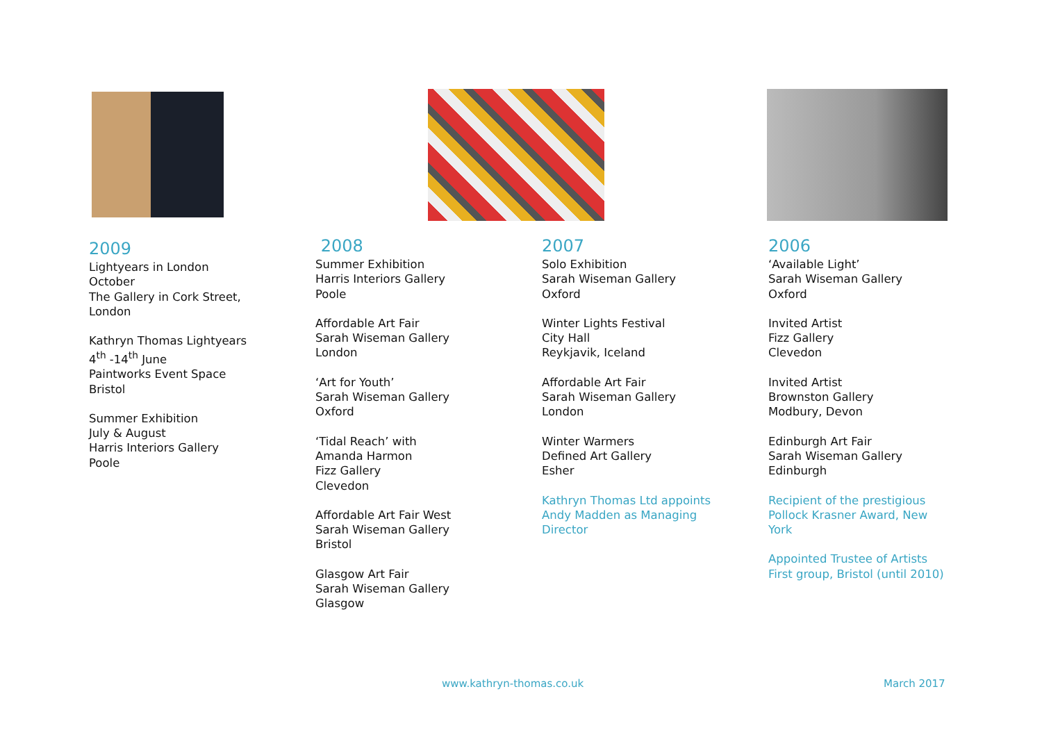2009
Lightyears in London
October
The Gallery in Cork Street, London
Kathryn Thomas Lightyears
4<sup>th</sup> -14<sup>th</sup> June
Paintworks Event Space
Bristol
Summer Exhibition
July & August
Harris Interiors Gallery
Poole
2008
Summer Exhibition
Harris Interiors Gallery
Poole
Affordable Art Fair
Sarah Wiseman Gallery
London
‘Art for Youth’
Sarah Wiseman Gallery
Oxford
‘Tidal Reach’ with
Amanda Harmon
Fizz Gallery
Clevedon
Affordable Art Fair West
Sarah Wiseman Gallery
Bristol
Glasgow Art Fair
Sarah Wiseman Gallery
Glasgow
2007
Solo Exhibition
Sarah Wiseman Gallery
Oxford
Winter Lights Festival
City Hall
Reykjavik, Iceland
Affordable Art Fair
Sarah Wiseman Gallery
London
Winter Warmers
Defined Art Gallery
Esher
Kathryn Thomas Ltd appoints Andy Madden as Managing Director
2006
‘Available Light’
Sarah Wiseman Gallery
Oxford
Invited Artist
Fizz Gallery
Clevedon
Invited Artist
Brownston Gallery
Modbury, Devon
Edinburgh Art Fair
Sarah Wiseman Gallery
Edinburgh
Recipient of the prestigious Pollock Krasner Award, New York
Appointed Trustee of Artists First group, Bristol (until 2010)
www.kathryn-thomas.co.uk March 2017